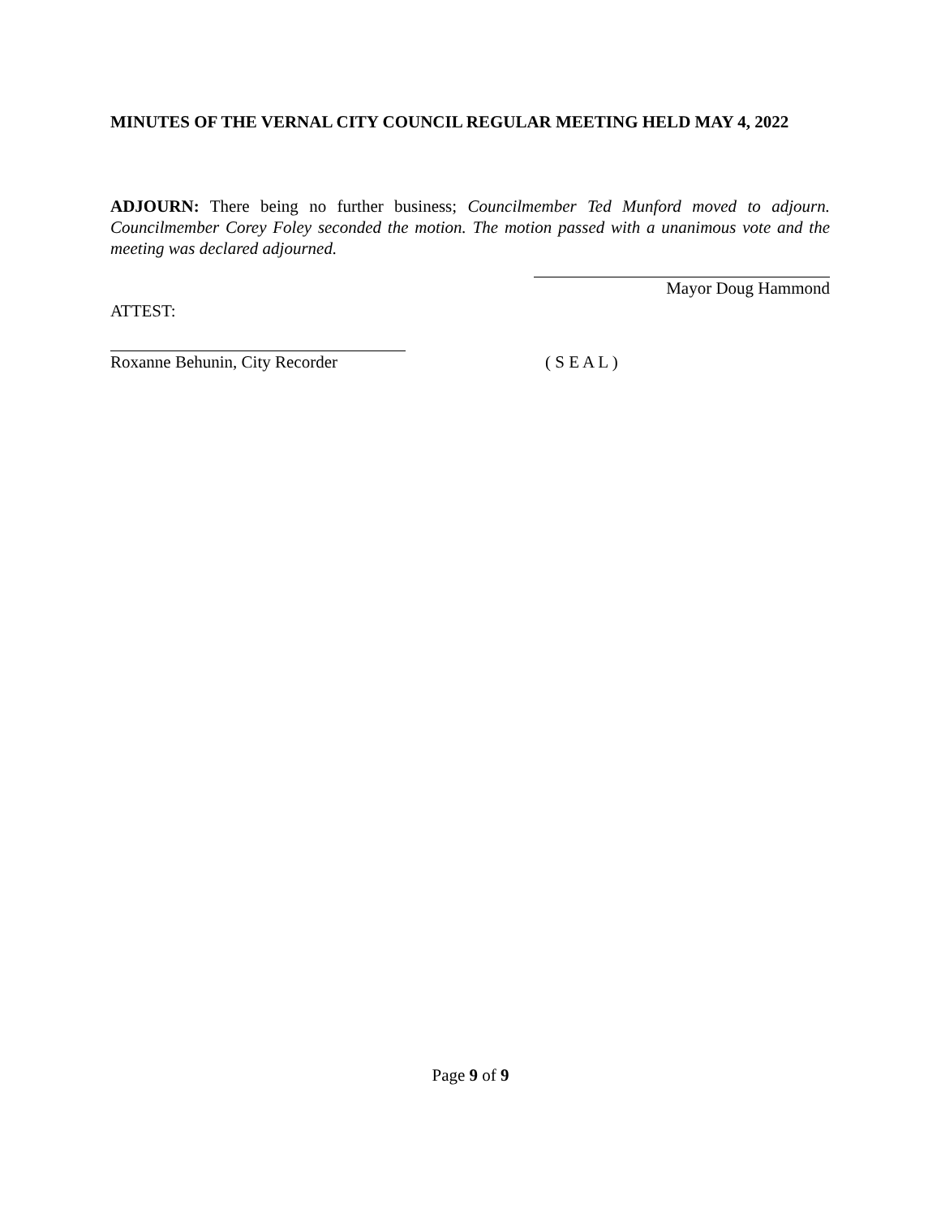MINUTES OF THE VERNAL CITY COUNCIL REGULAR MEETING HELD MAY 4, 2022
ADJOURN: There being no further business; Councilmember Ted Munford moved to adjourn. Councilmember Corey Foley seconded the motion. The motion passed with a unanimous vote and the meeting was declared adjourned.
Mayor Doug Hammond
ATTEST:
Roxanne Behunin, City Recorder ( S E A L )
Page 9 of 9